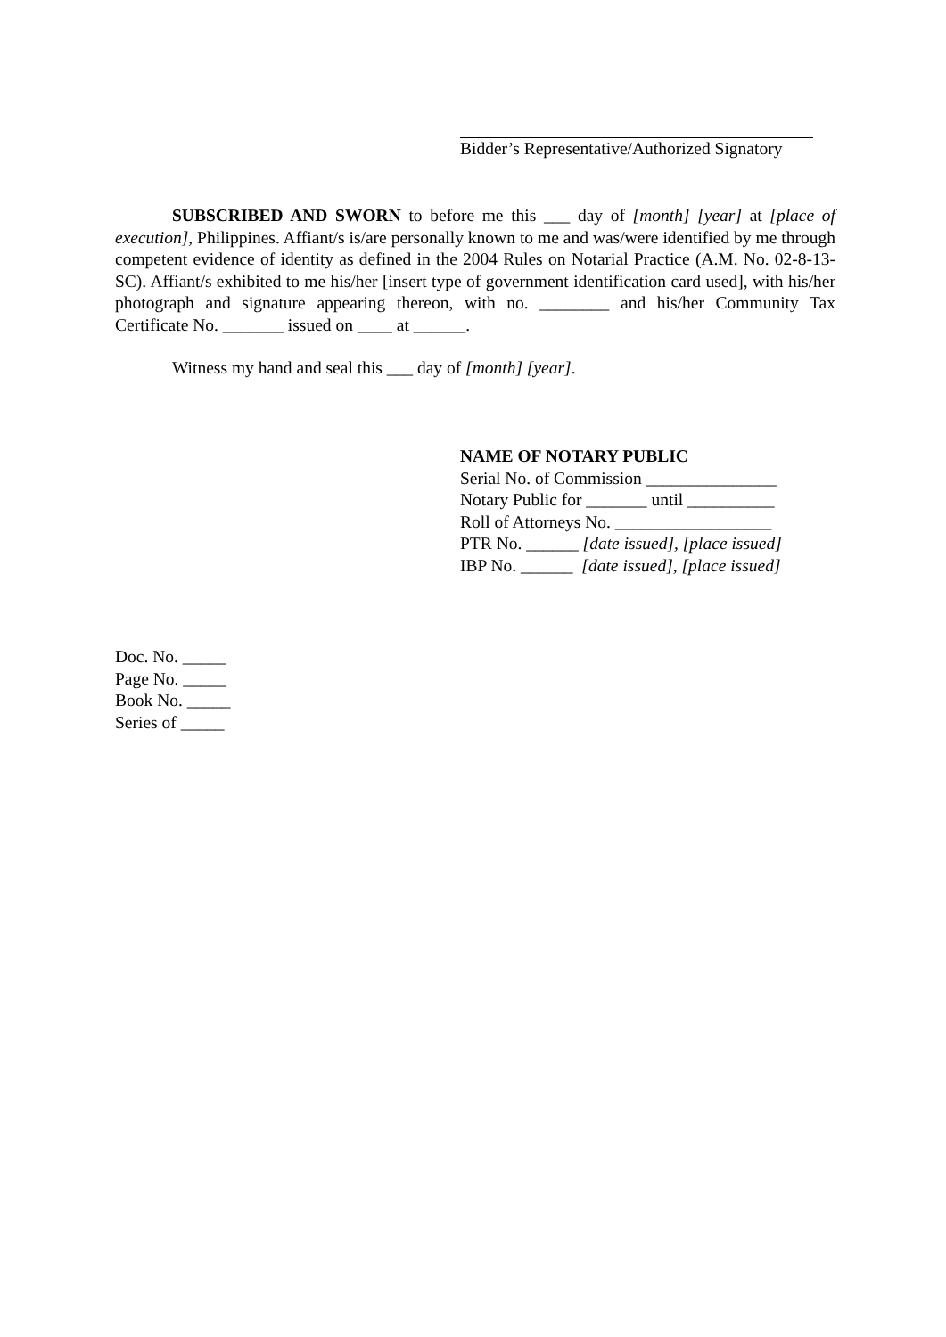Bidder’s Representative/Authorized Signatory
SUBSCRIBED AND SWORN to before me this ___ day of [month] [year] at [place of execution], Philippines. Affiant/s is/are personally known to me and was/were identified by me through competent evidence of identity as defined in the 2004 Rules on Notarial Practice (A.M. No. 02-8-13-SC). Affiant/s exhibited to me his/her [insert type of government identification card used], with his/her photograph and signature appearing thereon, with no. ________ and his/her Community Tax Certificate No. _______ issued on ____ at ______.
Witness my hand and seal this ___ day of [month] [year].
NAME OF NOTARY PUBLIC
Serial No. of Commission _______________
Notary Public for _______ until __________
Roll of Attorneys No. __________________
PTR No. ______ [date issued], [place issued]
IBP No. ______ [date issued], [place issued]
Doc. No. _____
Page No. _____
Book No. _____
Series of _____